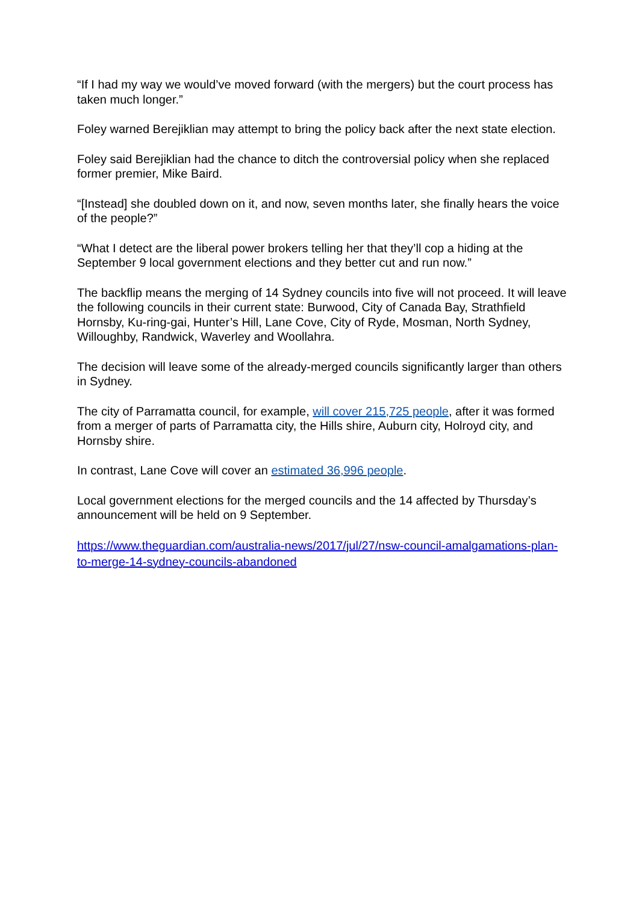“If I had my way we would’ve moved forward (with the mergers) but the court process has taken much longer.”
Foley warned Berejiklian may attempt to bring the policy back after the next state election.
Foley said Berejiklian had the chance to ditch the controversial policy when she replaced former premier, Mike Baird.
“[Instead] she doubled down on it, and now, seven months later, she finally hears the voice of the people?”
“What I detect are the liberal power brokers telling her that they’ll cop a hiding at the September 9 local government elections and they better cut and run now.”
The backflip means the merging of 14 Sydney councils into five will not proceed. It will leave the following councils in their current state: Burwood, City of Canada Bay, Strathfield Hornsby, Ku-ring-gai, Hunter’s Hill, Lane Cove, City of Ryde, Mosman, North Sydney, Willoughby, Randwick, Waverley and Woollahra.
The decision will leave some of the already-merged councils significantly larger than others in Sydney.
The city of Parramatta council, for example, will cover 215,725 people, after it was formed from a merger of parts of Parramatta city, the Hills shire, Auburn city, Holroyd city, and Hornsby shire.
In contrast, Lane Cove will cover an estimated 36,996 people.
Local government elections for the merged councils and the 14 affected by Thursday’s announcement will be held on 9 September.
https://www.theguardian.com/australia-news/2017/jul/27/nsw-council-amalgamations-plan-to-merge-14-sydney-councils-abandoned